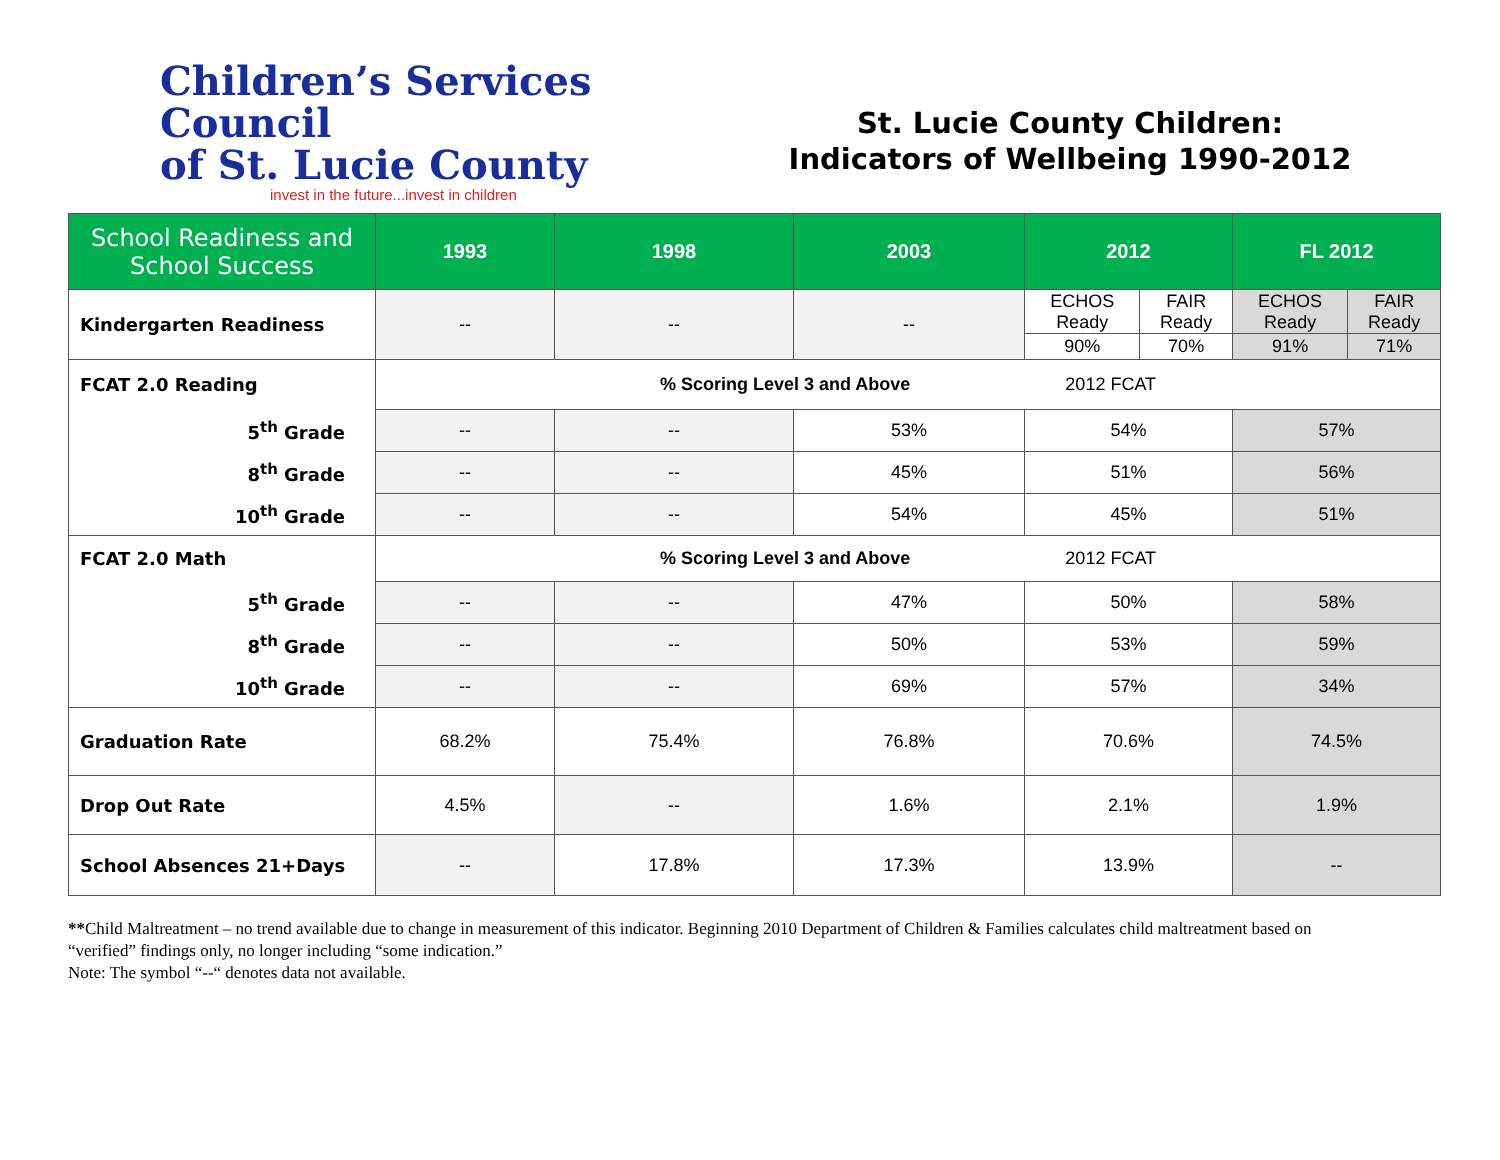Children’s Services Council
of St. Lucie County
invest in the future...invest in children
St. Lucie County Children:
Indicators of Wellbeing 1990-2012
| School Readiness and School Success | 1993 | 1998 | 2003 | 2012 | | FL 2012 | |
| --- | --- | --- | --- | --- | --- | --- | --- |
| Kindergarten Readiness | -- | -- | -- | ECHOS Ready | FAIR Ready | ECHOS Ready | FAIR Ready |
| | | | | 90% | 70% | 91% | 71% |
| FCAT 2.0 Reading | % Scoring Level 3 and Above 2012 FCAT | | | | | | |
| 5<sup>th</sup> Grade | -- | -- | 53% | 54% | | 57% | |
| 8<sup>th</sup> Grade | -- | -- | 45% | 51% | | 56% | |
| 10<sup>th</sup> Grade | -- | -- | 54% | 45% | | 51% | |
| FCAT 2.0 Math | % Scoring Level 3 and Above 2012 FCAT | | | | | | |
| 5<sup>th</sup> Grade | -- | -- | 47% | 50% | | 58% | |
| 8<sup>th</sup> Grade | -- | -- | 50% | 53% | | 59% | |
| 10<sup>th</sup> Grade | -- | -- | 69% | 57% | | 34% | |
| Graduation Rate | 68.2% | 75.4% | 76.8% | 70.6% | | 74.5% | |
| Drop Out Rate | 4.5% | -- | 1.6% | 2.1% | | 1.9% | |
| School Absences 21+Days | -- | 17.8% | 17.3% | 13.9% | | -- | |
**Child Maltreatment – no trend available due to change in measurement of this indicator. Beginning 2010 Department of Children & Families calculates child maltreatment based on “verified” findings only, no longer including “some indication.”
Note: The symbol “--“ denotes data not available.